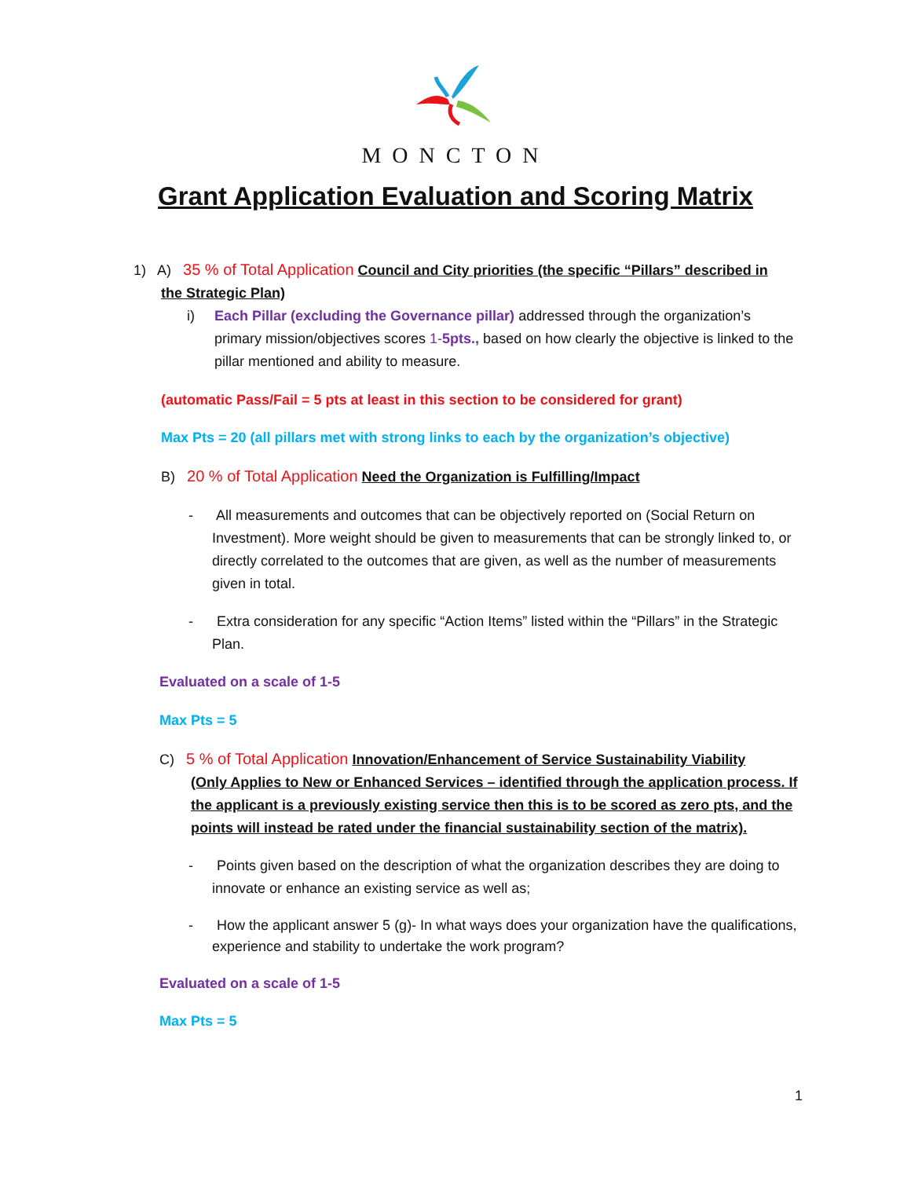MONCTON
Grant Application Evaluation and Scoring Matrix
1) A) 35 % of Total Application Council and City priorities (the specific “Pillars” described in
the Strategic Plan)
i) Each Pillar (excluding the Governance pillar) addressed through the organization’s
primary mission/objectives scores 1-5pts., based on how clearly the objective is linked to the pillar mentioned and ability to measure.
(automatic Pass/Fail = 5 pts at least in this section to be considered for grant)
Max Pts = 20 (all pillars met with strong links to each by the organization’s objective)
B) 20 % of Total Application Need the Organization is Fulfilling/Impact
- All measurements and outcomes that can be objectively reported on (Social Return on Investment). More weight should be given to measurements that can be strongly linked to, or directly correlated to the outcomes that are given, as well as the number of measurements given in total.
- Extra consideration for any specific “Action Items” listed within the “Pillars” in the Strategic Plan.
Evaluated on a scale of 1-5
Max Pts = 5
C) 5 % of Total Application Innovation/Enhancement of Service Sustainability Viability
(Only Applies to New or Enhanced Services – identified through the application process. If the applicant is a previously existing service then this is to be scored as zero pts, and the points will instead be rated under the financial sustainability section of the matrix).
- Points given based on the description of what the organization describes they are doing to innovate or enhance an existing service as well as;
- How the applicant answer 5 (g)- In what ways does your organization have the qualifications, experience and stability to undertake the work program?
Evaluated on a scale of 1-5
Max Pts = 5
1